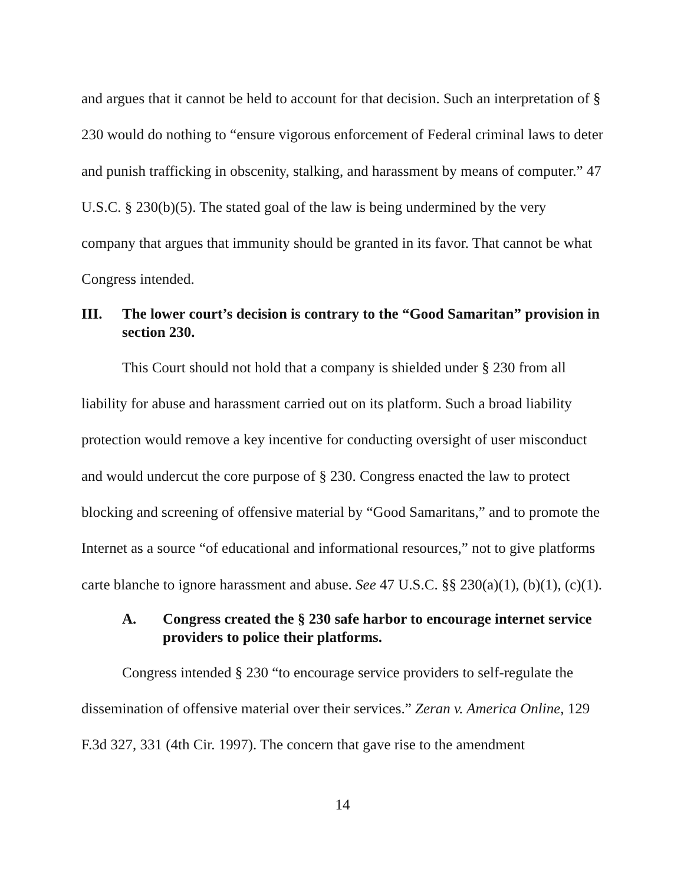and argues that it cannot be held to account for that decision. Such an interpretation of § 230 would do nothing to “ensure vigorous enforcement of Federal criminal laws to deter and punish trafficking in obscenity, stalking, and harassment by means of computer.” 47 U.S.C. § 230(b)(5). The stated goal of the law is being undermined by the very company that argues that immunity should be granted in its favor. That cannot be what Congress intended.
III. The lower court’s decision is contrary to the “Good Samaritan” provision in section 230.
This Court should not hold that a company is shielded under § 230 from all liability for abuse and harassment carried out on its platform. Such a broad liability protection would remove a key incentive for conducting oversight of user misconduct and would undercut the core purpose of § 230. Congress enacted the law to protect blocking and screening of offensive material by “Good Samaritans,” and to promote the Internet as a source “of educational and informational resources,” not to give platforms carte blanche to ignore harassment and abuse. See 47 U.S.C. §§ 230(a)(1), (b)(1), (c)(1).
A. Congress created the § 230 safe harbor to encourage internet service providers to police their platforms.
Congress intended § 230 “to encourage service providers to self-regulate the dissemination of offensive material over their services.” Zeran v. America Online, 129 F.3d 327, 331 (4th Cir. 1997). The concern that gave rise to the amendment
14